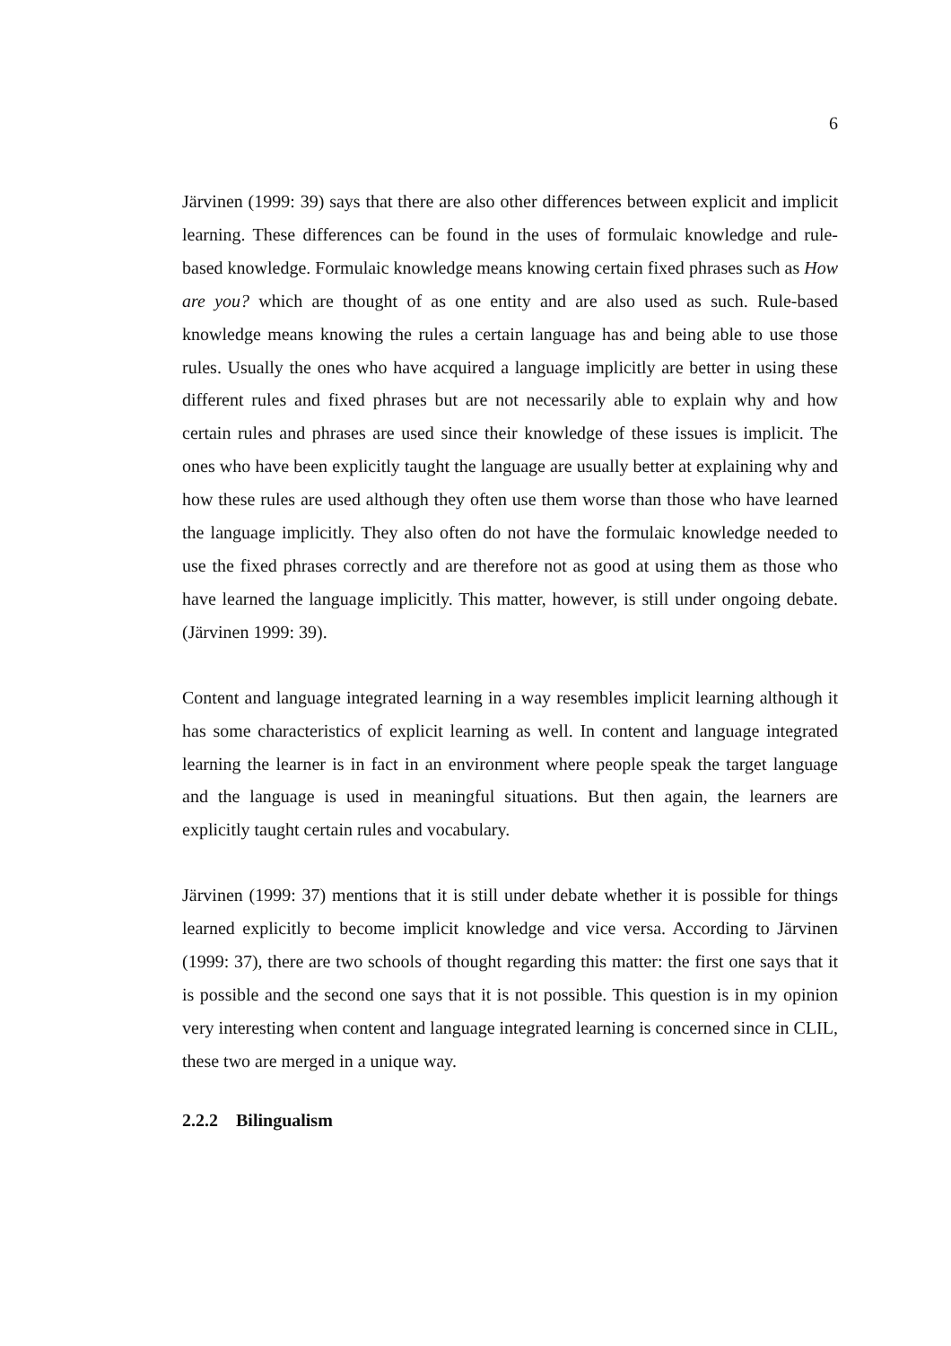6
Järvinen (1999: 39) says that there are also other differences between explicit and implicit learning. These differences can be found in the uses of formulaic knowledge and rule-based knowledge. Formulaic knowledge means knowing certain fixed phrases such as How are you? which are thought of as one entity and are also used as such. Rule-based knowledge means knowing the rules a certain language has and being able to use those rules. Usually the ones who have acquired a language implicitly are better in using these different rules and fixed phrases but are not necessarily able to explain why and how certain rules and phrases are used since their knowledge of these issues is implicit. The ones who have been explicitly taught the language are usually better at explaining why and how these rules are used although they often use them worse than those who have learned the language implicitly. They also often do not have the formulaic knowledge needed to use the fixed phrases correctly and are therefore not as good at using them as those who have learned the language implicitly. This matter, however, is still under ongoing debate. (Järvinen 1999: 39).
Content and language integrated learning in a way resembles implicit learning although it has some characteristics of explicit learning as well. In content and language integrated learning the learner is in fact in an environment where people speak the target language and the language is used in meaningful situations. But then again, the learners are explicitly taught certain rules and vocabulary.
Järvinen (1999: 37) mentions that it is still under debate whether it is possible for things learned explicitly to become implicit knowledge and vice versa. According to Järvinen (1999: 37), there are two schools of thought regarding this matter: the first one says that it is possible and the second one says that it is not possible. This question is in my opinion very interesting when content and language integrated learning is concerned since in CLIL, these two are merged in a unique way.
2.2.2 Bilingualism